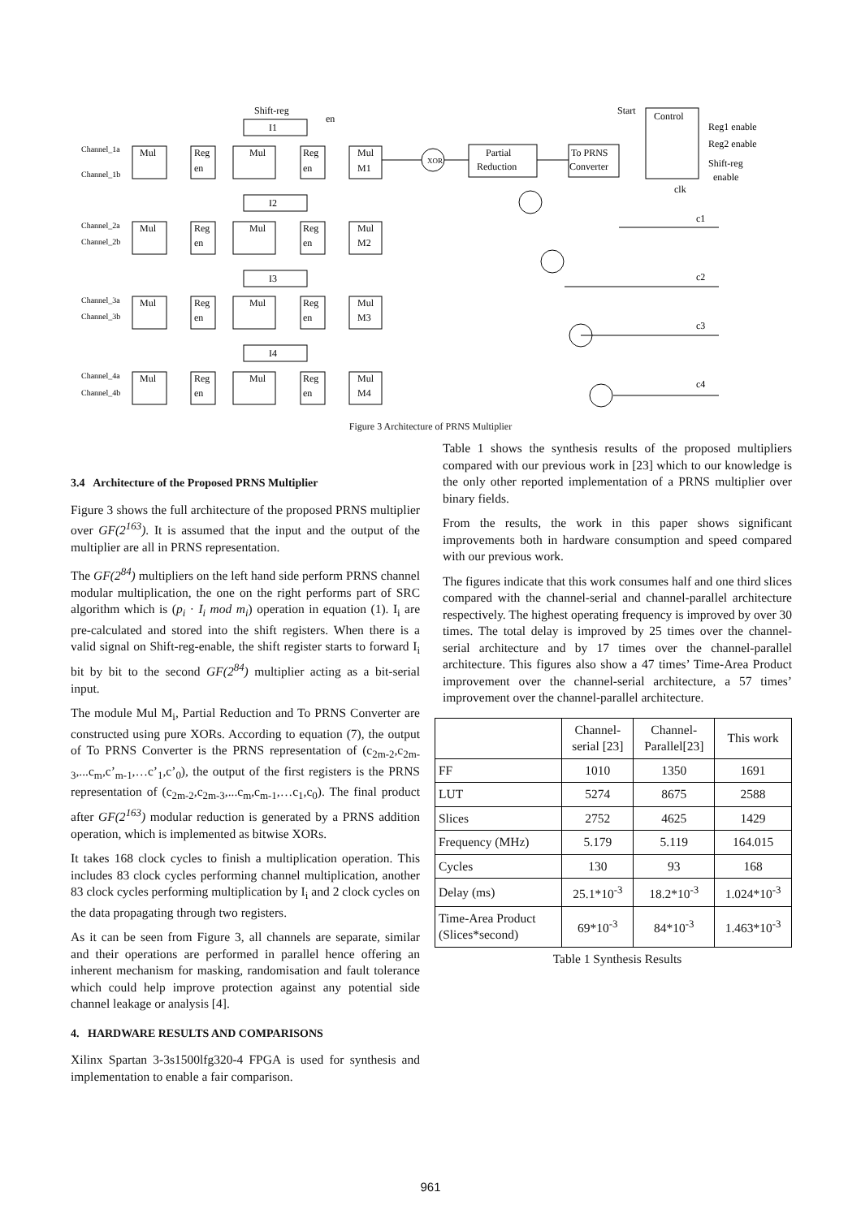Shift-reg
I1
en
Channel_1a
Channel_1b
Mul
Reg
en
Mul
Reg
en
Mul
M1
XOR
Partial
Reduction
To PRNS
Converter
Start
Control
Reg1 enable
Reg2 enable
Shift-reg
enable
clk
I2
Channel_2a
Channel_2b
Mul
Reg
en
Mul
Reg
en
Mul
M2
I3
Channel_3a
Channel_3b
Mul
Reg
en
Mul
Reg
en
Mul
M3
I4
Channel_4a
Channel_4b
Mul
Reg
en
Mul
Reg
en
Mul
M4
c1
c2
c3
c4
Figure 3 Architecture of PRNS Multiplier
3.4 Architecture of the Proposed PRNS Multiplier
Figure 3 shows the full architecture of the proposed PRNS multiplier over GF(2<sup>163</sup>). It is assumed that the input and the output of the multiplier are all in PRNS representation.
The GF(2<sup>84</sup>) multipliers on the left hand side perform PRNS channel modular multiplication, the one on the right performs part of SRC algorithm which is (p<sub>i</sub> · I<sub>i</sub> mod m<sub>i</sub>) operation in equation (1). I<sub>i</sub> are pre-calculated and stored into the shift registers. When there is a valid signal on Shift-reg-enable, the shift register starts to forward I<sub>i</sub> bit by bit to the second GF(2<sup>84</sup>) multiplier acting as a bit-serial input.
The module Mul M<sub>i</sub>, Partial Reduction and To PRNS Converter are constructed using pure XORs. According to equation (7), the output of To PRNS Converter is the PRNS representation of (c<sub>2m-2</sub>,c<sub>2m-3</sub>,...c<sub>m</sub>,c’<sub>m-1</sub>,…c’<sub>1</sub>,c’<sub>0</sub>), the output of the first registers is the PRNS representation of (c<sub>2m-2</sub>,c<sub>2m-3</sub>,...c<sub>m</sub>,c<sub>m-1</sub>,…c<sub>1</sub>,c<sub>0</sub>). The final product after GF(2<sup>163</sup>) modular reduction is generated by a PRNS addition operation, which is implemented as bitwise XORs.
It takes 168 clock cycles to finish a multiplication operation. This includes 83 clock cycles performing channel multiplication, another 83 clock cycles performing multiplication by I<sub>i</sub> and 2 clock cycles on the data propagating through two registers.
As it can be seen from Figure 3, all channels are separate, similar and their operations are performed in parallel hence offering an inherent mechanism for masking, randomisation and fault tolerance which could help improve protection against any potential side channel leakage or analysis [4].
4. HARDWARE RESULTS AND COMPARISONS
Xilinx Spartan 3-3s1500lfg320-4 FPGA is used for synthesis and implementation to enable a fair comparison.
Table 1 shows the synthesis results of the proposed multipliers compared with our previous work in [23] which to our knowledge is the only other reported implementation of a PRNS multiplier over binary fields.
From the results, the work in this paper shows significant improvements both in hardware consumption and speed compared with our previous work.
The figures indicate that this work consumes half and one third slices compared with the channel-serial and channel-parallel architecture respectively. The highest operating frequency is improved by over 30 times. The total delay is improved by 25 times over the channel-serial architecture and by 17 times over the channel-parallel architecture. This figures also show a 47 times’ Time-Area Product improvement over the channel-serial architecture, a 57 times’ improvement over the channel-parallel architecture.
| | Channel- serial [23] | Channel- Parallel[23] | This work |
| --- | --- | --- | --- |
| FF | 1010 | 1350 | 1691 |
| LUT | 5274 | 8675 | 2588 |
| Slices | 2752 | 4625 | 1429 |
| Frequency (MHz) | 5.179 | 5.119 | 164.015 |
| Cycles | 130 | 93 | 168 |
| Delay (ms) | 25.1*10<sup>-3</sup> | 18.2*10<sup>-3</sup> | 1.024*10<sup>-3</sup> |
| Time-Area Product (Slices*second) | 69*10<sup>-3</sup> | 84*10<sup>-3</sup> | 1.463*10<sup>-3</sup> |
Table 1 Synthesis Results
961